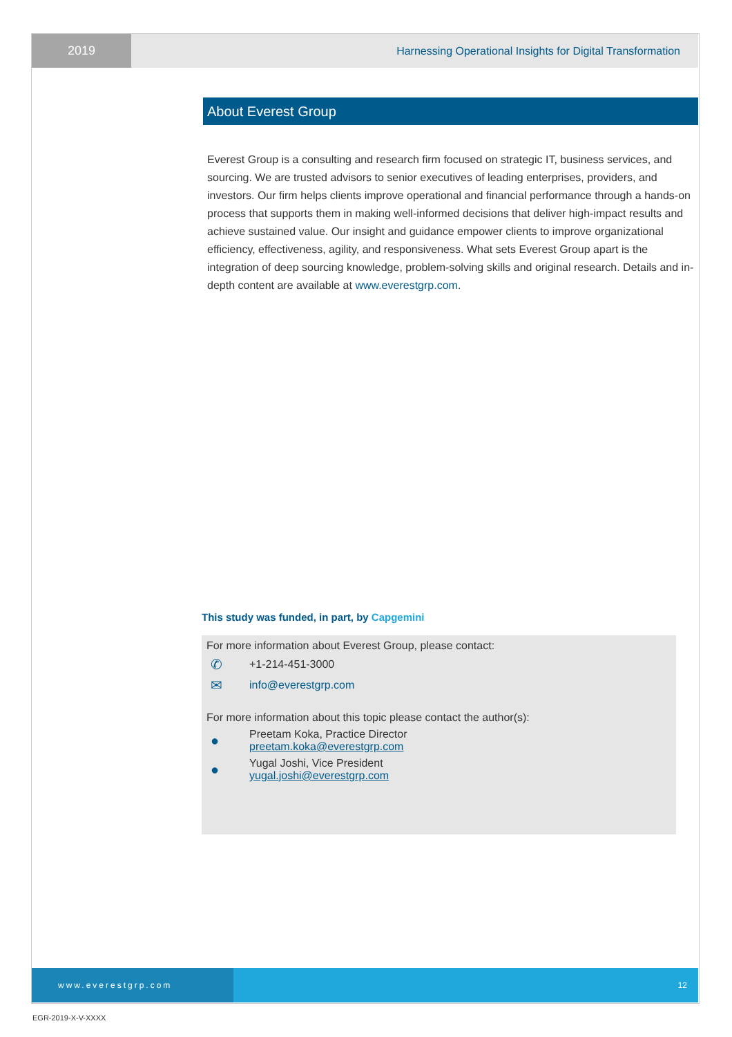2019 Harnessing Operational Insights for Digital Transformation
About Everest Group
Everest Group is a consulting and research firm focused on strategic IT, business services, and sourcing. We are trusted advisors to senior executives of leading enterprises, providers, and investors. Our firm helps clients improve operational and financial performance through a hands-on process that supports them in making well-informed decisions that deliver high-impact results and achieve sustained value. Our insight and guidance empower clients to improve organizational efficiency, effectiveness, agility, and responsiveness. What sets Everest Group apart is the integration of deep sourcing knowledge, problem-solving skills and original research. Details and in-depth content are available at www.everestgrp.com.
This study was funded, in part, by Capgemini
For more information about Everest Group, please contact:
✆
+1-214-451-3000
✉
info@everestgrp.com
For more information about this topic please contact the author(s):
●
Preetam Koka, Practice Director
preetam.koka@everestgrp.com
●
Yugal Joshi, Vice President
yugal.joshi@everestgrp.com
www.everestgrp.com 12
EGR-2019-X-V-XXXX